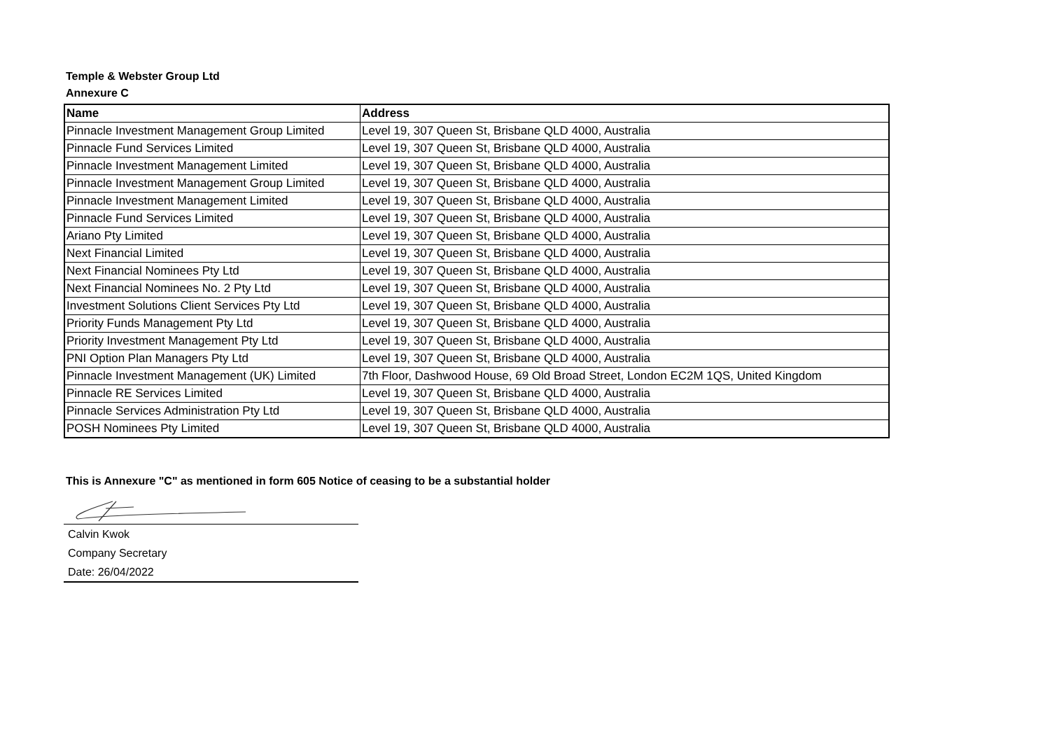Temple & Webster Group Ltd
Annexure C
| Name | Address |
| --- | --- |
| Pinnacle Investment Management Group Limited | Level 19, 307 Queen St, Brisbane QLD 4000, Australia |
| Pinnacle Fund Services Limited | Level 19, 307 Queen St, Brisbane QLD 4000, Australia |
| Pinnacle Investment Management Limited | Level 19, 307 Queen St, Brisbane QLD 4000, Australia |
| Pinnacle Investment Management Group Limited | Level 19, 307 Queen St, Brisbane QLD 4000, Australia |
| Pinnacle Investment Management Limited | Level 19, 307 Queen St, Brisbane QLD 4000, Australia |
| Pinnacle Fund Services Limited | Level 19, 307 Queen St, Brisbane QLD 4000, Australia |
| Ariano Pty Limited | Level 19, 307 Queen St, Brisbane QLD 4000, Australia |
| Next Financial Limited | Level 19, 307 Queen St, Brisbane QLD 4000, Australia |
| Next Financial Nominees Pty Ltd | Level 19, 307 Queen St, Brisbane QLD 4000, Australia |
| Next Financial Nominees No. 2 Pty Ltd | Level 19, 307 Queen St, Brisbane QLD 4000, Australia |
| Investment Solutions Client Services Pty Ltd | Level 19, 307 Queen St, Brisbane QLD 4000, Australia |
| Priority Funds Management Pty Ltd | Level 19, 307 Queen St, Brisbane QLD 4000, Australia |
| Priority Investment Management Pty Ltd | Level 19, 307 Queen St, Brisbane QLD 4000, Australia |
| PNI Option Plan Managers Pty Ltd | Level 19, 307 Queen St, Brisbane QLD 4000, Australia |
| Pinnacle Investment Management (UK) Limited | 7th Floor, Dashwood House, 69 Old Broad Street, London EC2M 1QS, United Kingdom |
| Pinnacle RE Services Limited | Level 19, 307 Queen St, Brisbane QLD 4000, Australia |
| Pinnacle Services Administration Pty Ltd | Level 19, 307 Queen St, Brisbane QLD 4000, Australia |
| POSH Nominees Pty Limited | Level 19, 307 Queen St, Brisbane QLD 4000, Australia |
This is Annexure "C" as mentioned in form 605 Notice of ceasing to be a substantial holder
Calvin Kwok
Company Secretary
Date: 26/04/2022